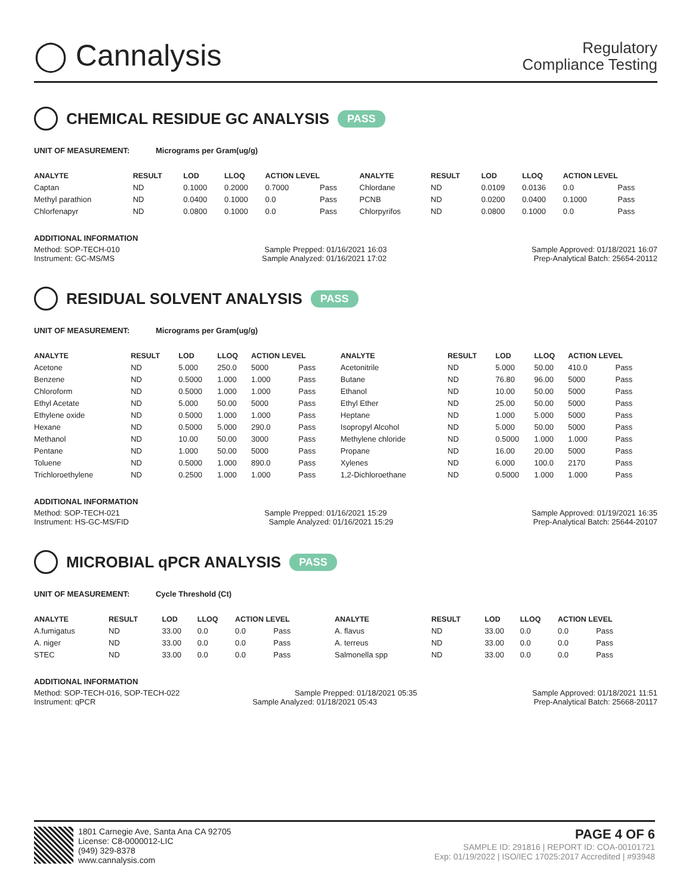◯ Cannalysis
Regulatory
Compliance Testing
CHEMICAL RESIDUE GC ANALYSIS PASS
UNIT OF MEASUREMENT: Micrograms per Gram(ug/g)
| ANALYTE | RESULT | LOD | LLOQ | ACTION LEVEL | | ANALYTE | RESULT | LOD | LLOQ | ACTION LEVEL | |
| --- | --- | --- | --- | --- | --- | --- | --- | --- | --- | --- | --- |
| Captan | ND | 0.1000 | 0.2000 | 0.7000 | Pass | Chlordane | ND | 0.0109 | 0.0136 | 0.0 | Pass |
| Methyl parathion | ND | 0.0400 | 0.1000 | 0.0 | Pass | PCNB | ND | 0.0200 | 0.0400 | 0.1000 | Pass |
| Chlorfenapyr | ND | 0.0800 | 0.1000 | 0.0 | Pass | Chlorpyrifos | ND | 0.0800 | 0.1000 | 0.0 | Pass |
ADDITIONAL INFORMATION
Method: SOP-TECH-010 Sample Prepped: 01/16/2021 16:03 Sample Approved: 01/18/2021 16:07
Instrument: GC-MS/MS Sample Analyzed: 01/16/2021 17:02 Prep-Analytical Batch: 25654-20112
RESIDUAL SOLVENT ANALYSIS PASS
UNIT OF MEASUREMENT: Micrograms per Gram(ug/g)
| ANALYTE | RESULT | LOD | LLOQ | ACTION LEVEL | | ANALYTE | RESULT | LOD | LLOQ | ACTION LEVEL | |
| --- | --- | --- | --- | --- | --- | --- | --- | --- | --- | --- | --- |
| Acetone | ND | 5.000 | 250.0 | 5000 | Pass | Acetonitrile | ND | 5.000 | 50.00 | 410.0 | Pass |
| Benzene | ND | 0.5000 | 1.000 | 1.000 | Pass | Butane | ND | 76.80 | 96.00 | 5000 | Pass |
| Chloroform | ND | 0.5000 | 1.000 | 1.000 | Pass | Ethanol | ND | 10.00 | 50.00 | 5000 | Pass |
| Ethyl Acetate | ND | 5.000 | 50.00 | 5000 | Pass | Ethyl Ether | ND | 25.00 | 50.00 | 5000 | Pass |
| Ethylene oxide | ND | 0.5000 | 1.000 | 1.000 | Pass | Heptane | ND | 1.000 | 5.000 | 5000 | Pass |
| Hexane | ND | 0.5000 | 5.000 | 290.0 | Pass | Isopropyl Alcohol | ND | 5.000 | 50.00 | 5000 | Pass |
| Methanol | ND | 10.00 | 50.00 | 3000 | Pass | Methylene chloride | ND | 0.5000 | 1.000 | 1.000 | Pass |
| Pentane | ND | 1.000 | 50.00 | 5000 | Pass | Propane | ND | 16.00 | 20.00 | 5000 | Pass |
| Toluene | ND | 0.5000 | 1.000 | 890.0 | Pass | Xylenes | ND | 6.000 | 100.0 | 2170 | Pass |
| Trichloroethylene | ND | 0.2500 | 1.000 | 1.000 | Pass | 1,2-Dichloroethane | ND | 0.5000 | 1.000 | 1.000 | Pass |
ADDITIONAL INFORMATION
Method: SOP-TECH-021 Sample Prepped: 01/16/2021 15:29 Sample Approved: 01/19/2021 16:35
Instrument: HS-GC-MS/FID Sample Analyzed: 01/16/2021 15:29 Prep-Analytical Batch: 25644-20107
MICROBIAL qPCR ANALYSIS PASS
UNIT OF MEASUREMENT: Cycle Threshold (Ct)
| ANALYTE | RESULT | LOD | LLOQ | ACTION LEVEL | | ANALYTE | RESULT | LOD | LLOQ | ACTION LEVEL | |
| --- | --- | --- | --- | --- | --- | --- | --- | --- | --- | --- | --- |
| A.fumigatus | ND | 33.00 | 0.0 | 0.0 | Pass | A. flavus | ND | 33.00 | 0.0 | 0.0 | Pass |
| A. niger | ND | 33.00 | 0.0 | 0.0 | Pass | A. terreus | ND | 33.00 | 0.0 | 0.0 | Pass |
| STEC | ND | 33.00 | 0.0 | 0.0 | Pass | Salmonella spp | ND | 33.00 | 0.0 | 0.0 | Pass |
ADDITIONAL INFORMATION
Method: SOP-TECH-016, SOP-TECH-022 Sample Prepped: 01/18/2021 05:35 Sample Approved: 01/18/2021 11:51
Instrument: qPCR Sample Analyzed: 01/18/2021 05:43 Prep-Analytical Batch: 25668-20117
1801 Carnegie Ave, Santa Ana CA 92705
License: C8-0000012-LIC
(949) 329-8378
www.cannalysis.com
PAGE 4 OF 6
SAMPLE ID: 291816 | REPORT ID: COA-00101721
Exp: 01/19/2022 | ISO/IEC 17025:2017 Accredited | #93948